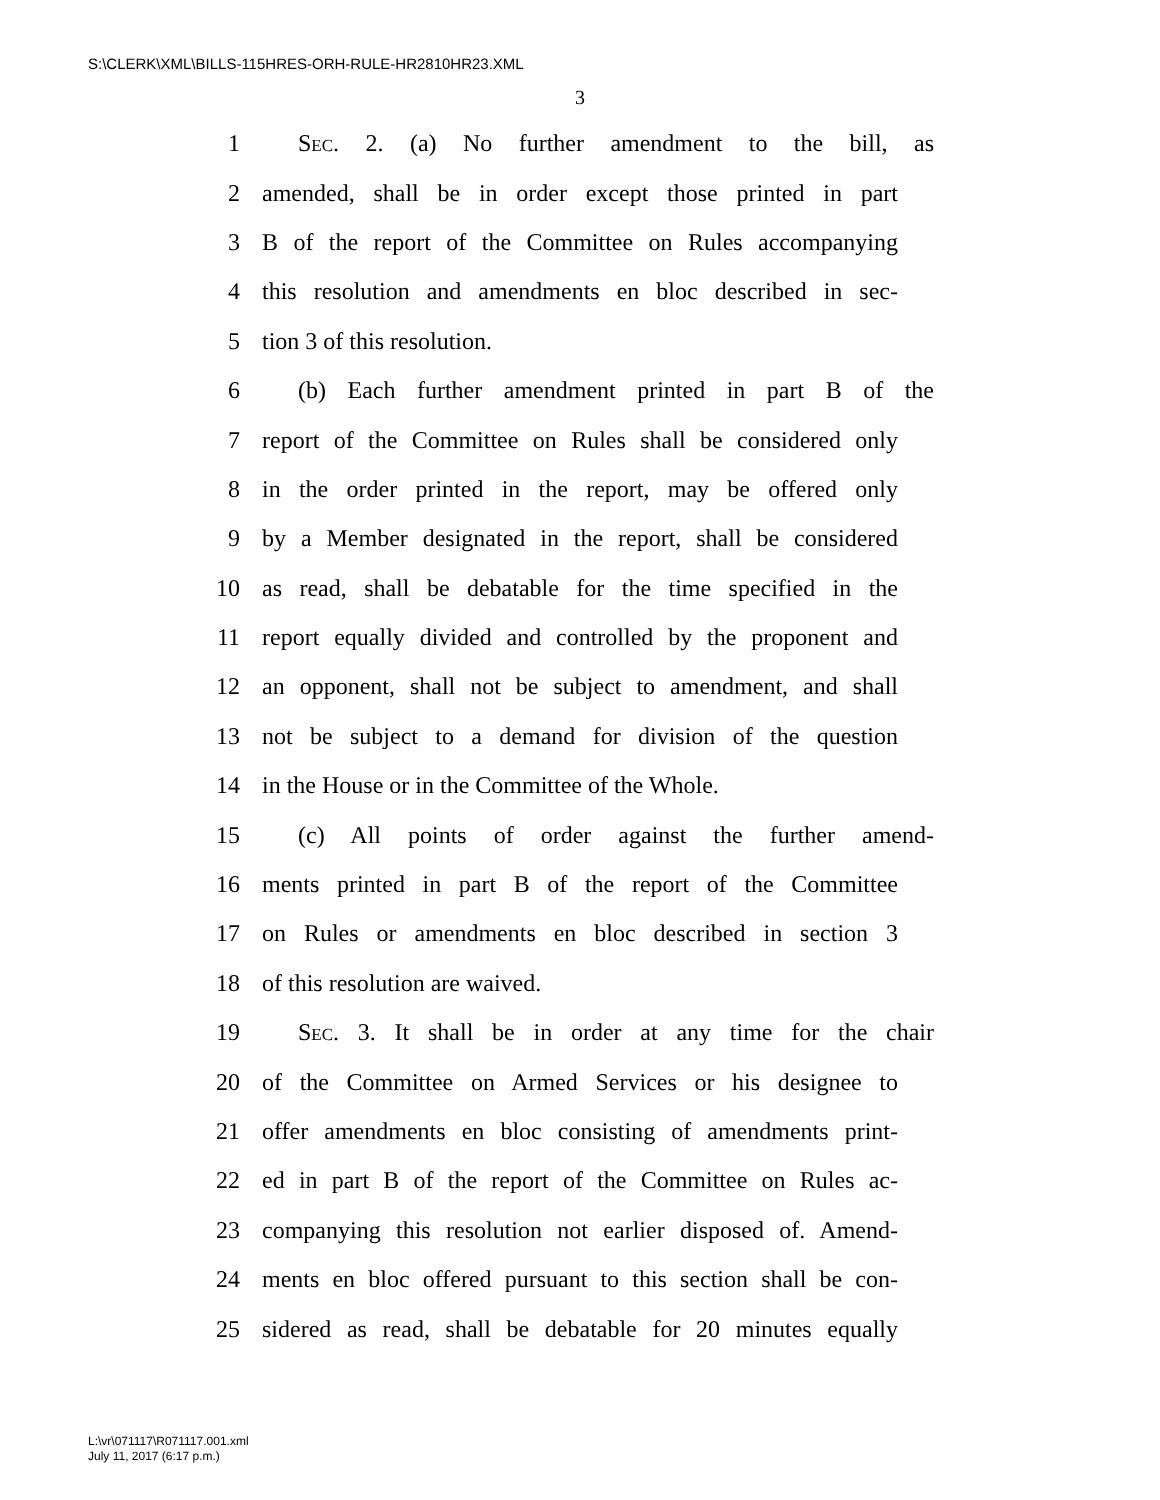S:\CLERK\XML\BILLS-115HRES-ORH-RULE-HR2810HR23.XML
3
1 Sec. 2. (a) No further amendment to the bill, as
2 amended, shall be in order except those printed in part
3 B of the report of the Committee on Rules accompanying
4 this resolution and amendments en bloc described in sec-
5 tion 3 of this resolution.
6 (b) Each further amendment printed in part B of the
7 report of the Committee on Rules shall be considered only
8 in the order printed in the report, may be offered only
9 by a Member designated in the report, shall be considered
10 as read, shall be debatable for the time specified in the
11 report equally divided and controlled by the proponent and
12 an opponent, shall not be subject to amendment, and shall
13 not be subject to a demand for division of the question
14 in the House or in the Committee of the Whole.
15 (c) All points of order against the further amend-
16 ments printed in part B of the report of the Committee
17 on Rules or amendments en bloc described in section 3
18 of this resolution are waived.
19 Sec. 3. It shall be in order at any time for the chair
20 of the Committee on Armed Services or his designee to
21 offer amendments en bloc consisting of amendments print-
22 ed in part B of the report of the Committee on Rules ac-
23 companying this resolution not earlier disposed of. Amend-
24 ments en bloc offered pursuant to this section shall be con-
25 sidered as read, shall be debatable for 20 minutes equally
L:\vr\071117\R071117.001.xml
July 11, 2017 (6:17 p.m.)